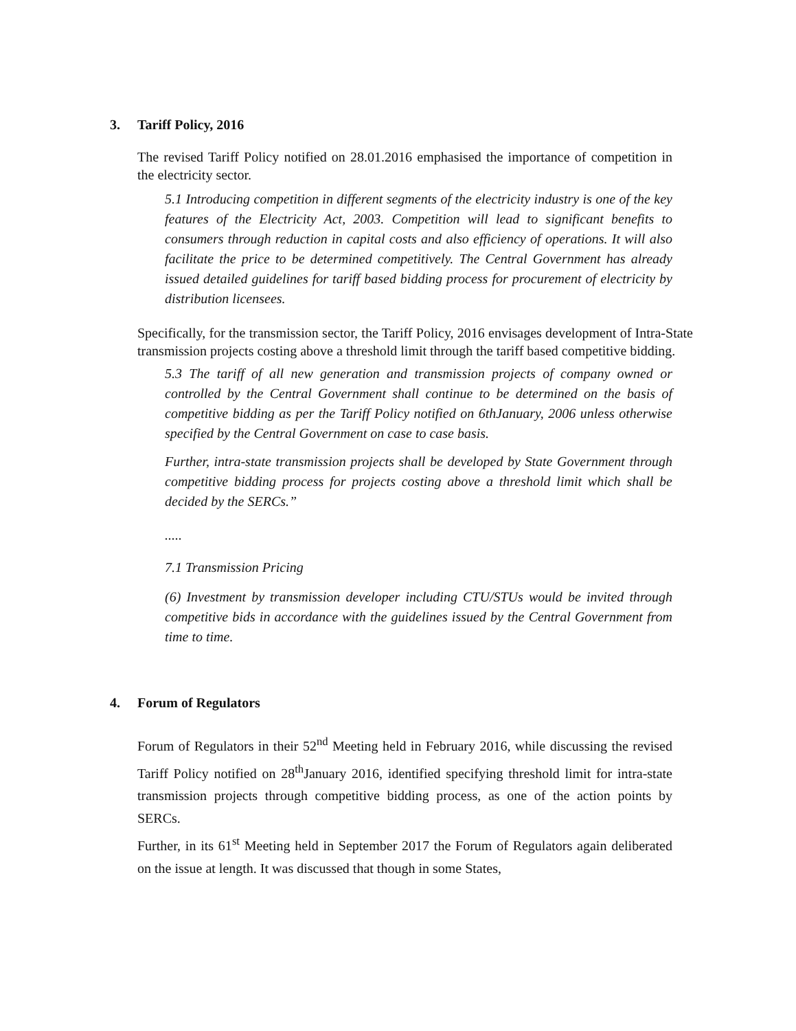3. Tariff Policy, 2016
The revised Tariff Policy notified on 28.01.2016 emphasised the importance of competition in the electricity sector.
5.1 Introducing competition in different segments of the electricity industry is one of the key features of the Electricity Act, 2003. Competition will lead to significant benefits to consumers through reduction in capital costs and also efficiency of operations. It will also facilitate the price to be determined competitively. The Central Government has already issued detailed guidelines for tariff based bidding process for procurement of electricity by distribution licensees.
Specifically, for the transmission sector, the Tariff Policy, 2016 envisages development of Intra-State transmission projects costing above a threshold limit through the tariff based competitive bidding.
5.3 The tariff of all new generation and transmission projects of company owned or controlled by the Central Government shall continue to be determined on the basis of competitive bidding as per the Tariff Policy notified on 6thJanuary, 2006 unless otherwise specified by the Central Government on case to case basis.
Further, intra-state transmission projects shall be developed by State Government through competitive bidding process for projects costing above a threshold limit which shall be decided by the SERCs.”
.....
7.1 Transmission Pricing
(6) Investment by transmission developer including CTU/STUs would be invited through competitive bids in accordance with the guidelines issued by the Central Government from time to time.
4. Forum of Regulators
Forum of Regulators in their 52<sup>nd</sup> Meeting held in February 2016, while discussing the revised Tariff Policy notified on 28<sup>th</sup>January 2016, identified specifying threshold limit for intra-state transmission projects through competitive bidding process, as one of the action points by SERCs.
Further, in its 61<sup>st</sup> Meeting held in September 2017 the Forum of Regulators again deliberated on the issue at length. It was discussed that though in some States,